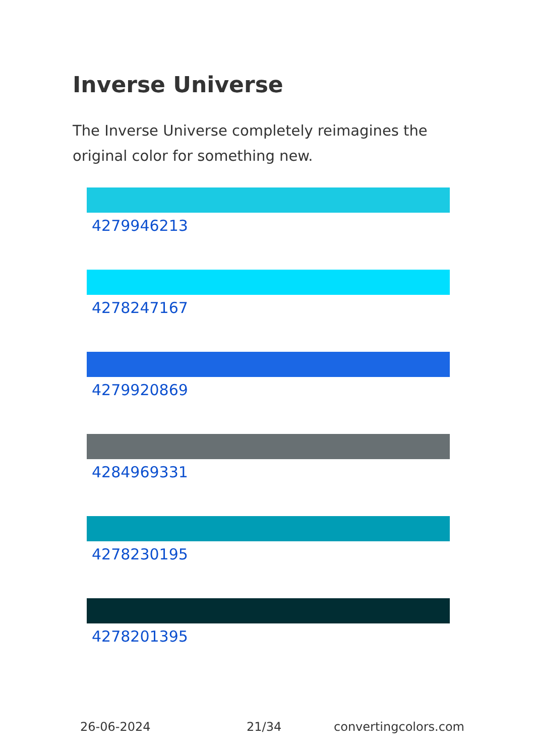Inverse Universe
The Inverse Universe completely reimagines the original color for something new.
4279946213
4278247167
4279920869
4284969331
4278230195
4278201395
26-06-2024 21/34 convertingcolors.com